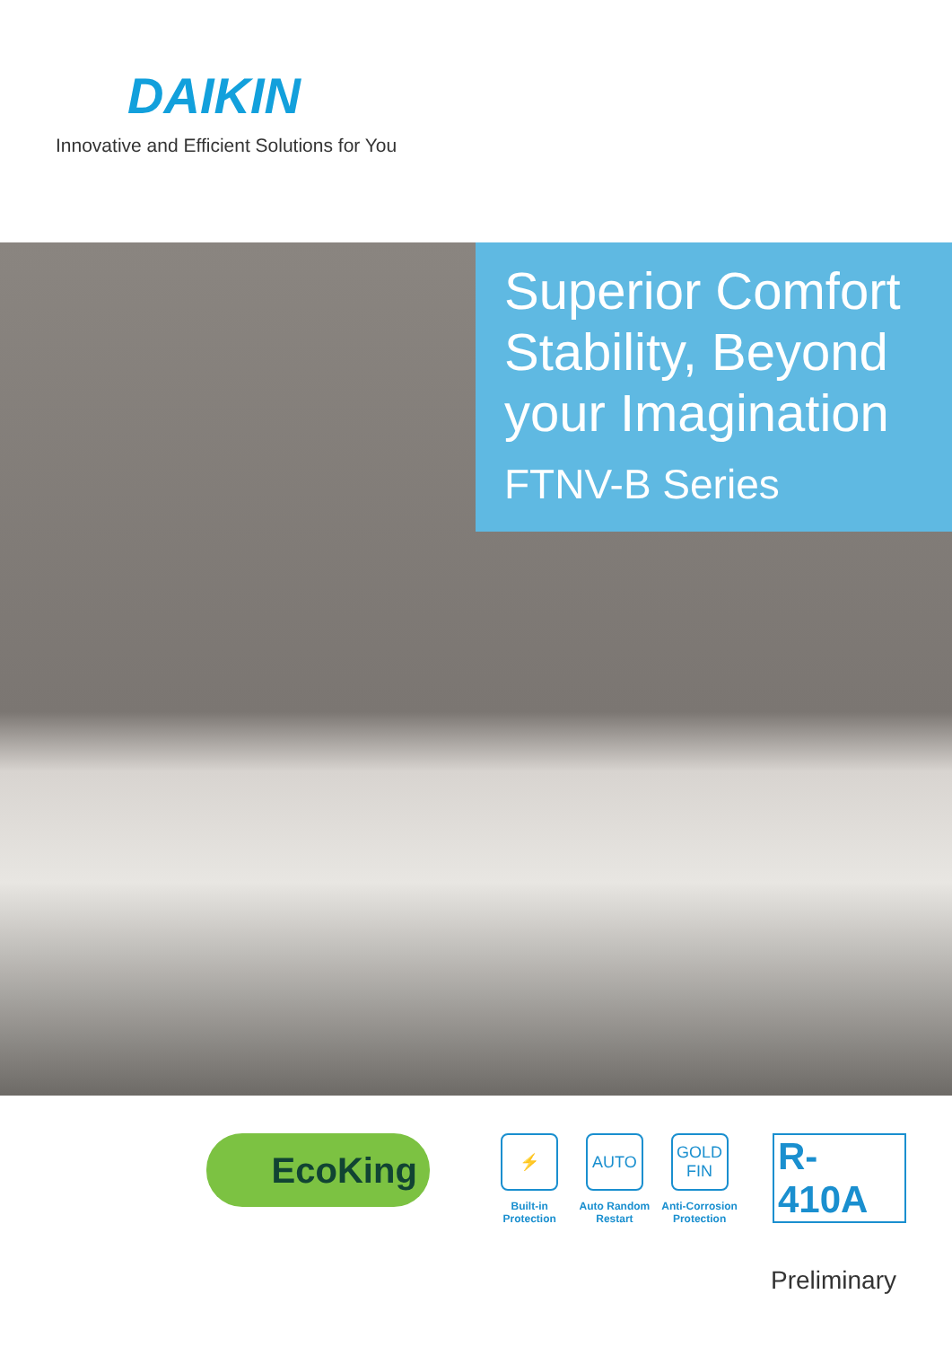DAIKIN
Innovative and Efficient Solutions for You
Superior Comfort Stability, Beyond your Imagination
FTNV-B Series
EcoKing
⚡
Built-in
Protection
AUTO
Auto Random
Restart
GOLD FIN
Anti-Corrosion
Protection
R-410A
Preliminary